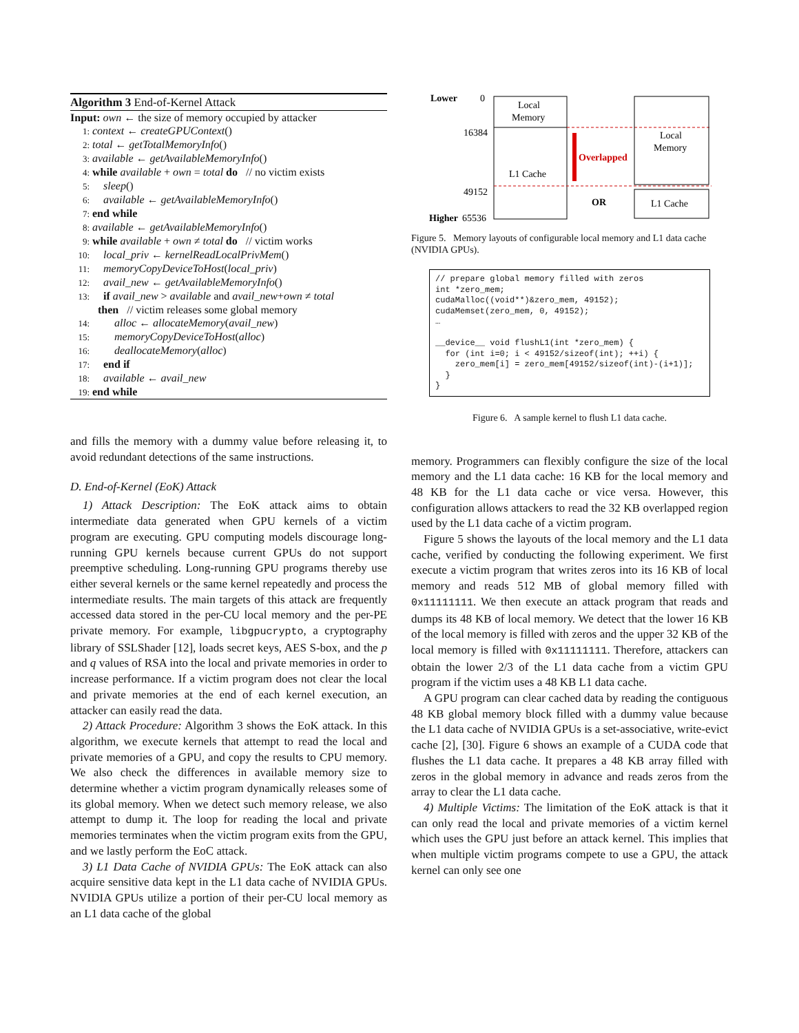Algorithm 3 End-of-Kernel Attack
Input: own ← the size of memory occupied by attacker
1: context ← createGPUContext()
2: total ← getTotalMemoryInfo()
3: available ← getAvailableMemoryInfo()
4: while available + own = total do // no victim exists
5: sleep()
6: available ← getAvailableMemoryInfo()
7: end while
8: available ← getAvailableMemoryInfo()
9: while available + own ≠ total do // victim works
10: local_priv ← kernelReadLocalPrivMem()
11: memoryCopyDeviceToHost(local_priv)
12: avail_new ← getAvailableMemoryInfo()
13: if avail_new > available and avail_new+own ≠ total
then // victim releases some global memory
14: alloc ← allocateMemory(avail_new)
15: memoryCopyDeviceToHost(alloc)
16: deallocateMemory(alloc)
17: end if
18: available ← avail_new
19: end while
and fills the memory with a dummy value before releasing it, to avoid redundant detections of the same instructions.
D. End-of-Kernel (EoK) Attack
1) Attack Description: The EoK attack aims to obtain intermediate data generated when GPU kernels of a victim program are executing. GPU computing models discourage long-running GPU kernels because current GPUs do not support preemptive scheduling. Long-running GPU programs thereby use either several kernels or the same kernel repeatedly and process the intermediate results. The main targets of this attack are frequently accessed data stored in the per-CU local memory and the per-PE private memory. For example, libgpucrypto, a cryptography library of SSLShader [12], loads secret keys, AES S-box, and the p and q values of RSA into the local and private memories in order to increase performance. If a victim program does not clear the local and private memories at the end of each kernel execution, an attacker can easily read the data.
2) Attack Procedure: Algorithm 3 shows the EoK attack. In this algorithm, we execute kernels that attempt to read the local and private memories of a GPU, and copy the results to CPU memory. We also check the differences in available memory size to determine whether a victim program dynamically releases some of its global memory. When we detect such memory release, we also attempt to dump it. The loop for reading the local and private memories terminates when the victim program exits from the GPU, and we lastly perform the EoC attack.
3) L1 Data Cache of NVIDIA GPUs: The EoK attack can also acquire sensitive data kept in the L1 data cache of NVIDIA GPUs. NVIDIA GPUs utilize a portion of their per-CU local memory as an L1 data cache of the global
Lower
0
16384
49152
Higher
65536
Local
Memory
L1 Cache
Overlapped
Local
Memory
OR
L1 Cache
Figure 5. Memory layouts of configurable local memory and L1 data cache (NVIDIA GPUs).
// prepare global memory filled with zeros
int *zero_mem;
cudaMalloc((void**)&zero_mem, 49152);
cudaMemset(zero_mem, 0, 49152);
…

__device__ void flushL1(int *zero_mem) {
  for (int i=0; i < 49152/sizeof(int); ++i) {
    zero_mem[i] = zero_mem[49152/sizeof(int)-(i+1)];
  }
}
Figure 6. A sample kernel to flush L1 data cache.
memory. Programmers can flexibly configure the size of the local memory and the L1 data cache: 16 KB for the local memory and 48 KB for the L1 data cache or vice versa. However, this configuration allows attackers to read the 32 KB overlapped region used by the L1 data cache of a victim program.
Figure 5 shows the layouts of the local memory and the L1 data cache, verified by conducting the following experiment. We first execute a victim program that writes zeros into its 16 KB of local memory and reads 512 MB of global memory filled with 0x11111111. We then execute an attack program that reads and dumps its 48 KB of local memory. We detect that the lower 16 KB of the local memory is filled with zeros and the upper 32 KB of the local memory is filled with 0x11111111. Therefore, attackers can obtain the lower 2/3 of the L1 data cache from a victim GPU program if the victim uses a 48 KB L1 data cache.
A GPU program can clear cached data by reading the contiguous 48 KB global memory block filled with a dummy value because the L1 data cache of NVIDIA GPUs is a set-associative, write-evict cache [2], [30]. Figure 6 shows an example of a CUDA code that flushes the L1 data cache. It prepares a 48 KB array filled with zeros in the global memory in advance and reads zeros from the array to clear the L1 data cache.
4) Multiple Victims: The limitation of the EoK attack is that it can only read the local and private memories of a victim kernel which uses the GPU just before an attack kernel. This implies that when multiple victim programs compete to use a GPU, the attack kernel can only see one